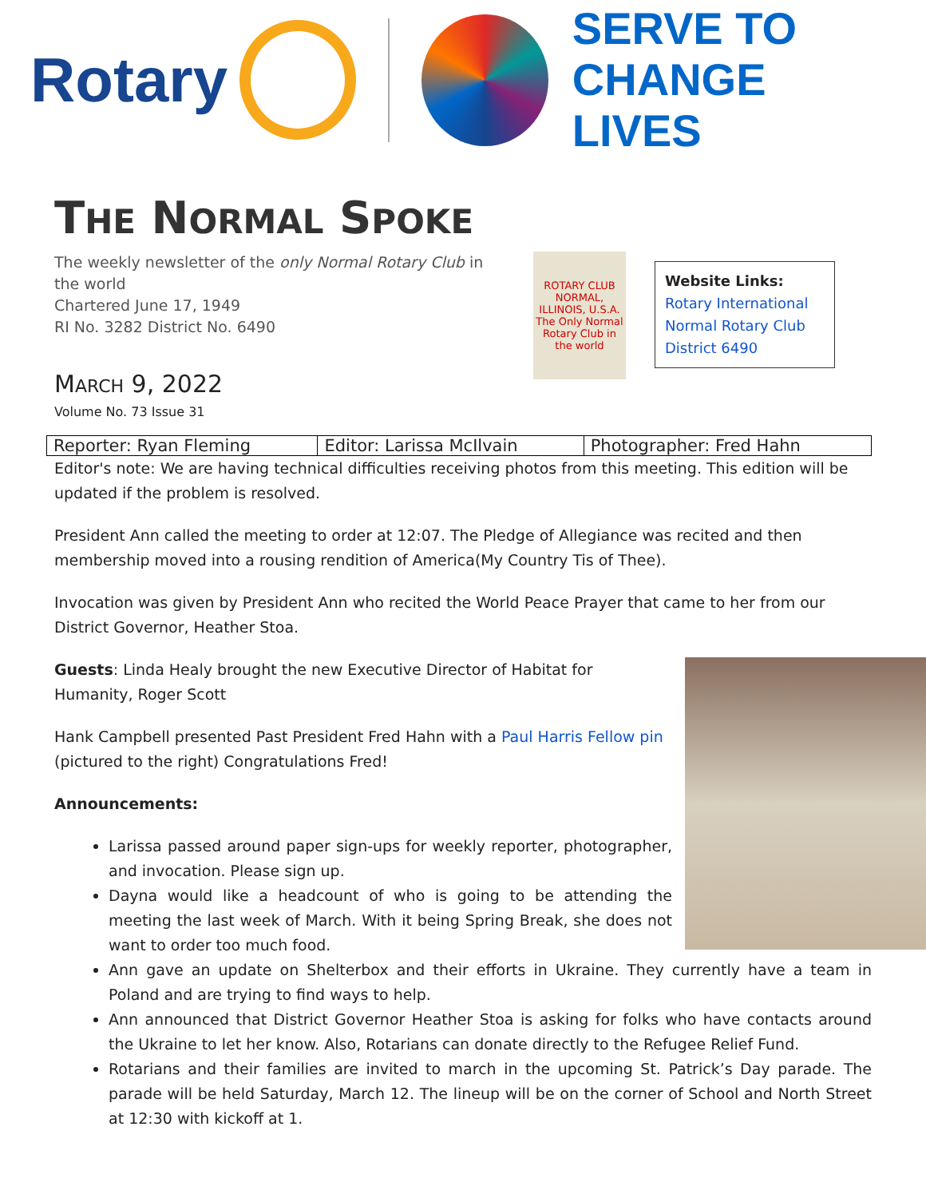Rotary
SERVE TO
CHANGE LIVES
THE NORMAL SPOKE
The weekly newsletter of the only Normal Rotary Club in the world
Chartered June 17, 1949
RI No. 3282 District No. 6490
MARCH 9, 2022
Volume No. 73 Issue 31
ROTARY CLUB
NORMAL, ILLINOIS, U.S.A.
The Only Normal Rotary Club in the world
Website Links:
Rotary International
Normal Rotary Club
District 6490
| Reporter: Ryan Fleming | Editor: Larissa McIlvain | Photographer: Fred Hahn |
Editor's note: We are having technical difficulties receiving photos from this meeting. This edition will be updated if the problem is resolved.
President Ann called the meeting to order at 12:07. The Pledge of Allegiance was recited and then membership moved into a rousing rendition of America(My Country Tis of Thee).
Invocation was given by President Ann who recited the World Peace Prayer that came to her from our District Governor, Heather Stoa.
Guests: Linda Healy brought the new Executive Director of Habitat for Humanity, Roger Scott
Hank Campbell presented Past President Fred Hahn with a Paul Harris Fellow pin (pictured to the right) Congratulations Fred!
Announcements:
Larissa passed around paper sign-ups for weekly reporter, photographer, and invocation. Please sign up.
Dayna would like a headcount of who is going to be attending the meeting the last week of March. With it being Spring Break, she does not want to order too much food.
Ann gave an update on Shelterbox and their efforts in Ukraine. They currently have a team in Poland and are trying to find ways to help.
Ann announced that District Governor Heather Stoa is asking for folks who have contacts around the Ukraine to let her know. Also, Rotarians can donate directly to the Refugee Relief Fund.
Rotarians and their families are invited to march in the upcoming St. Patrick’s Day parade. The parade will be held Saturday, March 12. The lineup will be on the corner of School and North Street at 12:30 with kickoff at 1.